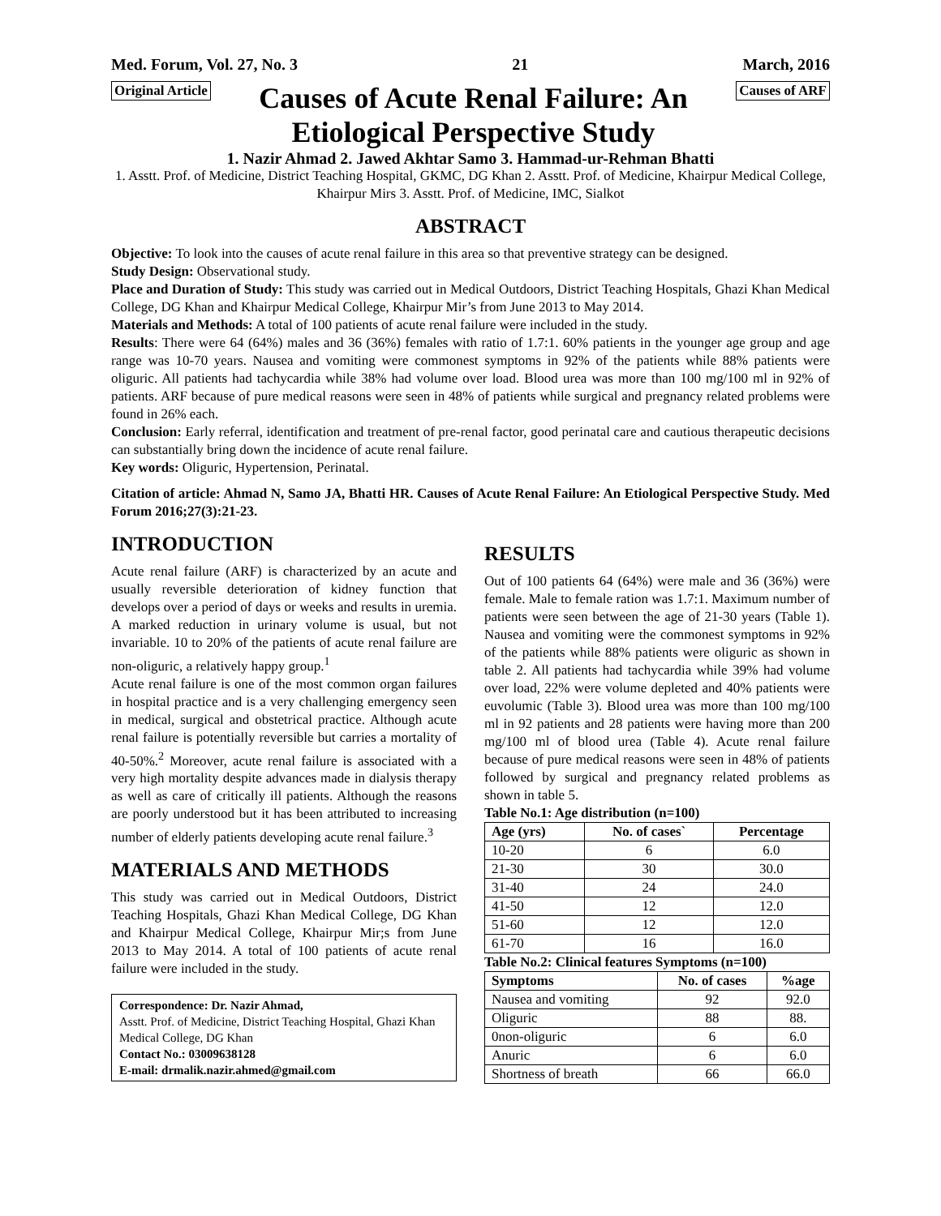Med. Forum, Vol. 27, No. 3 21 March, 2016
Original Article
Causes of Acute Renal Failure: An Etiological Perspective Study
Causes of ARF
1. Nazir Ahmad 2. Jawed Akhtar Samo 3. Hammad-ur-Rehman Bhatti
1. Asstt. Prof. of Medicine, District Teaching Hospital, GKMC, DG Khan 2. Asstt. Prof. of Medicine, Khairpur Medical College, Khairpur Mirs 3. Asstt. Prof. of Medicine, IMC, Sialkot
ABSTRACT
Objective: To look into the causes of acute renal failure in this area so that preventive strategy can be designed.
Study Design: Observational study.
Place and Duration of Study: This study was carried out in Medical Outdoors, District Teaching Hospitals, Ghazi Khan Medical College, DG Khan and Khairpur Medical College, Khairpur Mir’s from June 2013 to May 2014.
Materials and Methods: A total of 100 patients of acute renal failure were included in the study.
Results: There were 64 (64%) males and 36 (36%) females with ratio of 1.7:1. 60% patients in the younger age group and age range was 10-70 years. Nausea and vomiting were commonest symptoms in 92% of the patients while 88% patients were oliguric. All patients had tachycardia while 38% had volume over load. Blood urea was more than 100 mg/100 ml in 92% of patients. ARF because of pure medical reasons were seen in 48% of patients while surgical and pregnancy related problems were found in 26% each.
Conclusion: Early referral, identification and treatment of pre-renal factor, good perinatal care and cautious therapeutic decisions can substantially bring down the incidence of acute renal failure.
Key words: Oliguric, Hypertension, Perinatal.
Citation of article: Ahmad N, Samo JA, Bhatti HR. Causes of Acute Renal Failure: An Etiological Perspective Study. Med Forum 2016;27(3):21-23.
INTRODUCTION
Acute renal failure (ARF) is characterized by an acute and usually reversible deterioration of kidney function that develops over a period of days or weeks and results in uremia. A marked reduction in urinary volume is usual, but not invariable. 10 to 20% of the patients of acute renal failure are non-oliguric, a relatively happy group.<sup>1</sup>
Acute renal failure is one of the most common organ failures in hospital practice and is a very challenging emergency seen in medical, surgical and obstetrical practice. Although acute renal failure is potentially reversible but carries a mortality of 40-50%.<sup>2</sup> Moreover, acute renal failure is associated with a very high mortality despite advances made in dialysis therapy as well as care of critically ill patients. Although the reasons are poorly understood but it has been attributed to increasing number of elderly patients developing acute renal failure.<sup>3</sup>
MATERIALS AND METHODS
This study was carried out in Medical Outdoors, District Teaching Hospitals, Ghazi Khan Medical College, DG Khan and Khairpur Medical College, Khairpur Mir;s from June 2013 to May 2014. A total of 100 patients of acute renal failure were included in the study.
Correspondence: Dr. Nazir Ahmad,
Asstt. Prof. of Medicine, District Teaching Hospital, Ghazi Khan Medical College, DG Khan
Contact No.: 03009638128
E-mail: drmalik.nazir.ahmed@gmail.com
RESULTS
Out of 100 patients 64 (64%) were male and 36 (36%) were female. Male to female ration was 1.7:1. Maximum number of patients were seen between the age of 21-30 years (Table 1). Nausea and vomiting were the commonest symptoms in 92% of the patients while 88% patients were oliguric as shown in table 2. All patients had tachycardia while 39% had volume over load, 22% were volume depleted and 40% patients were euvolumic (Table 3). Blood urea was more than 100 mg/100 ml in 92 patients and 28 patients were having more than 200 mg/100 ml of blood urea (Table 4). Acute renal failure because of pure medical reasons were seen in 48% of patients followed by surgical and pregnancy related problems as shown in table 5.
Table No.1: Age distribution (n=100)
| Age (yrs) | No. of cases` | Percentage |
| --- | --- | --- |
| 10-20 | 6 | 6.0 |
| 21-30 | 30 | 30.0 |
| 31-40 | 24 | 24.0 |
| 41-50 | 12 | 12.0 |
| 51-60 | 12 | 12.0 |
| 61-70 | 16 | 16.0 |
Table No.2: Clinical features Symptoms (n=100)
| Symptoms | No. of cases | %age |
| --- | --- | --- |
| Nausea and vomiting | 92 | 92.0 |
| Oliguric | 88 | 88. |
| 0non-oliguric | 6 | 6.0 |
| Anuric | 6 | 6.0 |
| Shortness of breath | 66 | 66.0 |